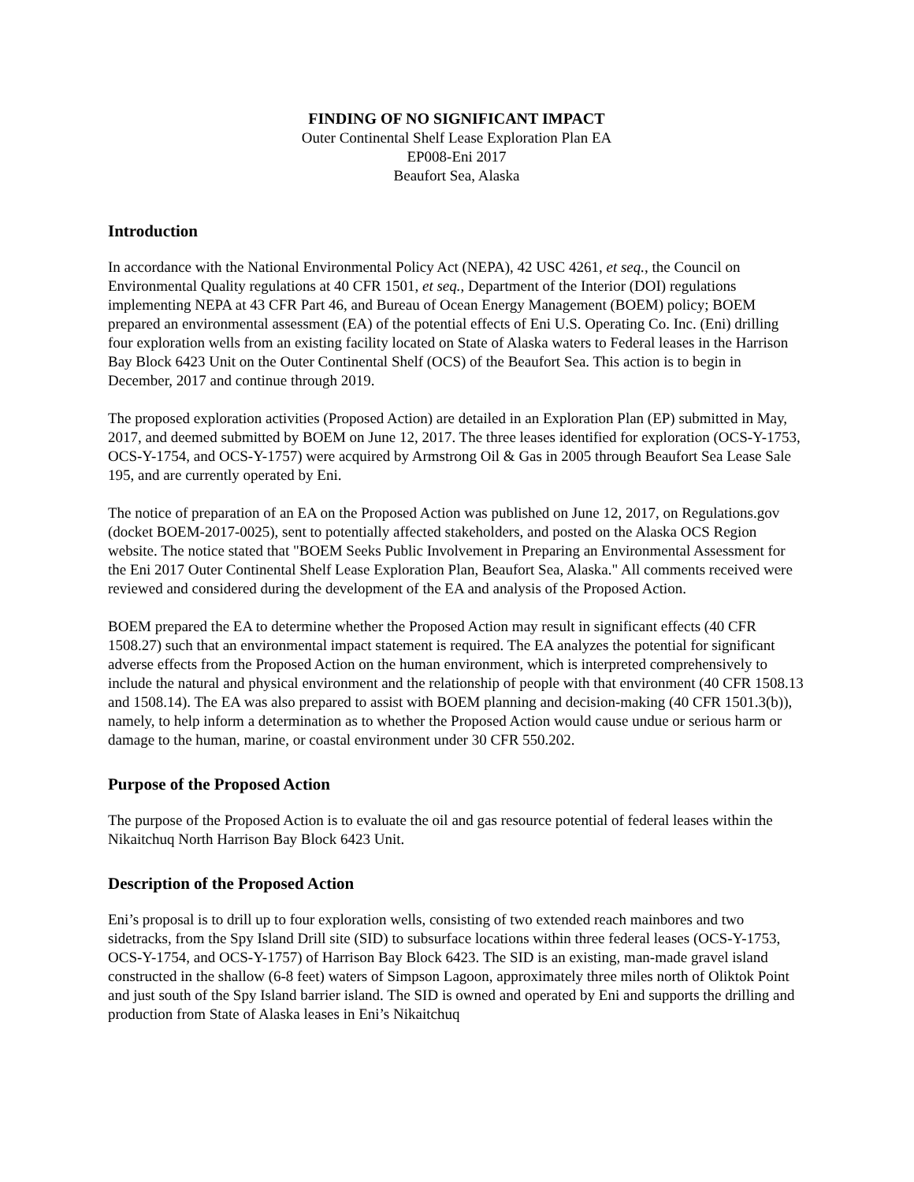FINDING OF NO SIGNIFICANT IMPACT
Outer Continental Shelf Lease Exploration Plan EA
EP008-Eni 2017
Beaufort Sea, Alaska
Introduction
In accordance with the National Environmental Policy Act (NEPA), 42 USC 4261, et seq., the Council on Environmental Quality regulations at 40 CFR 1501, et seq., Department of the Interior (DOI) regulations implementing NEPA at 43 CFR Part 46, and Bureau of Ocean Energy Management (BOEM) policy; BOEM prepared an environmental assessment (EA) of the potential effects of Eni U.S. Operating Co. Inc. (Eni) drilling four exploration wells from an existing facility located on State of Alaska waters to Federal leases in the Harrison Bay Block 6423 Unit on the Outer Continental Shelf (OCS) of the Beaufort Sea. This action is to begin in December, 2017 and continue through 2019.
The proposed exploration activities (Proposed Action) are detailed in an Exploration Plan (EP) submitted in May, 2017, and deemed submitted by BOEM on June 12, 2017. The three leases identified for exploration (OCS-Y-1753, OCS-Y-1754, and OCS-Y-1757) were acquired by Armstrong Oil & Gas in 2005 through Beaufort Sea Lease Sale 195, and are currently operated by Eni.
The notice of preparation of an EA on the Proposed Action was published on June 12, 2017, on Regulations.gov (docket BOEM-2017-0025), sent to potentially affected stakeholders, and posted on the Alaska OCS Region website. The notice stated that "BOEM Seeks Public Involvement in Preparing an Environmental Assessment for the Eni 2017 Outer Continental Shelf Lease Exploration Plan, Beaufort Sea, Alaska." All comments received were reviewed and considered during the development of the EA and analysis of the Proposed Action.
BOEM prepared the EA to determine whether the Proposed Action may result in significant effects (40 CFR 1508.27) such that an environmental impact statement is required. The EA analyzes the potential for significant adverse effects from the Proposed Action on the human environment, which is interpreted comprehensively to include the natural and physical environment and the relationship of people with that environment (40 CFR 1508.13 and 1508.14). The EA was also prepared to assist with BOEM planning and decision-making (40 CFR 1501.3(b)), namely, to help inform a determination as to whether the Proposed Action would cause undue or serious harm or damage to the human, marine, or coastal environment under 30 CFR 550.202.
Purpose of the Proposed Action
The purpose of the Proposed Action is to evaluate the oil and gas resource potential of federal leases within the Nikaitchuq North Harrison Bay Block 6423 Unit.
Description of the Proposed Action
Eni’s proposal is to drill up to four exploration wells, consisting of two extended reach mainbores and two sidetracks, from the Spy Island Drill site (SID) to subsurface locations within three federal leases (OCS-Y-1753, OCS-Y-1754, and OCS-Y-1757) of Harrison Bay Block 6423. The SID is an existing, man-made gravel island constructed in the shallow (6-8 feet) waters of Simpson Lagoon, approximately three miles north of Oliktok Point and just south of the Spy Island barrier island. The SID is owned and operated by Eni and supports the drilling and production from State of Alaska leases in Eni’s Nikaitchuq